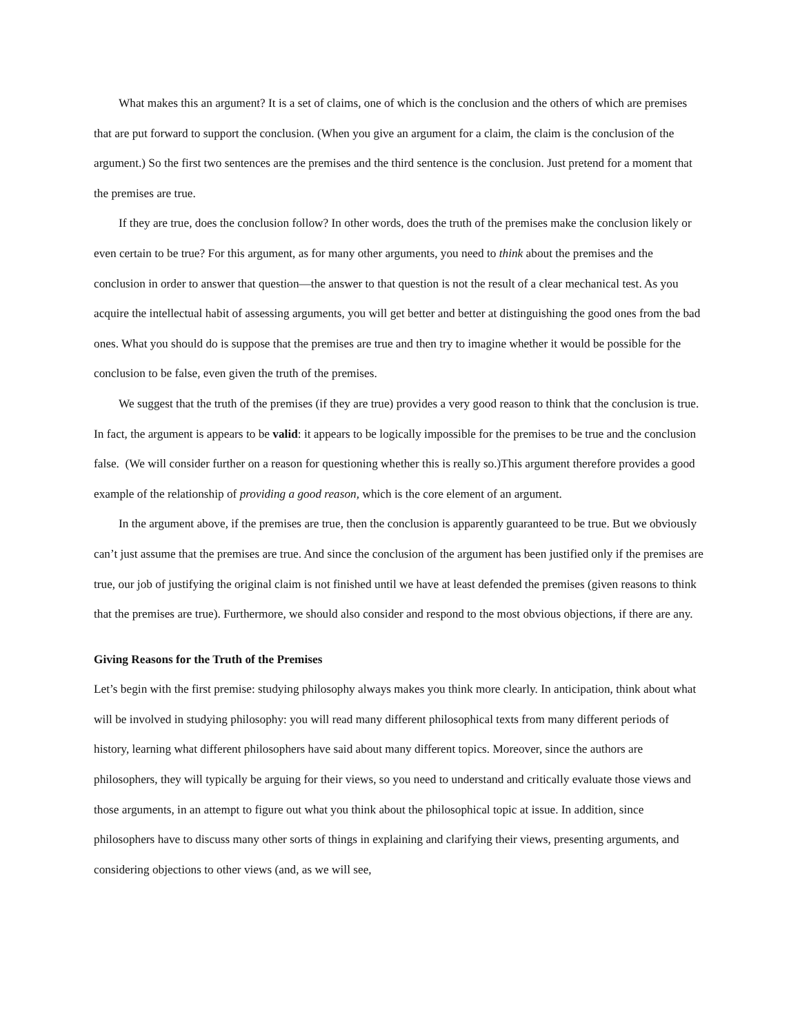What makes this an argument? It is a set of claims, one of which is the conclusion and the others of which are premises that are put forward to support the conclusion. (When you give an argument for a claim, the claim is the conclusion of the argument.) So the first two sentences are the premises and the third sentence is the conclusion. Just pretend for a moment that the premises are true.
If they are true, does the conclusion follow? In other words, does the truth of the premises make the conclusion likely or even certain to be true? For this argument, as for many other arguments, you need to think about the premises and the conclusion in order to answer that question—the answer to that question is not the result of a clear mechanical test. As you acquire the intellectual habit of assessing arguments, you will get better and better at distinguishing the good ones from the bad ones. What you should do is suppose that the premises are true and then try to imagine whether it would be possible for the conclusion to be false, even given the truth of the premises.
We suggest that the truth of the premises (if they are true) provides a very good reason to think that the conclusion is true. In fact, the argument is appears to be valid: it appears to be logically impossible for the premises to be true and the conclusion false. (We will consider further on a reason for questioning whether this is really so.)This argument therefore provides a good example of the relationship of providing a good reason, which is the core element of an argument.
In the argument above, if the premises are true, then the conclusion is apparently guaranteed to be true. But we obviously can’t just assume that the premises are true. And since the conclusion of the argument has been justified only if the premises are true, our job of justifying the original claim is not finished until we have at least defended the premises (given reasons to think that the premises are true). Furthermore, we should also consider and respond to the most obvious objections, if there are any.
Giving Reasons for the Truth of the Premises
Let’s begin with the first premise: studying philosophy always makes you think more clearly. In anticipation, think about what will be involved in studying philosophy: you will read many different philosophical texts from many different periods of history, learning what different philosophers have said about many different topics. Moreover, since the authors are philosophers, they will typically be arguing for their views, so you need to understand and critically evaluate those views and those arguments, in an attempt to figure out what you think about the philosophical topic at issue. In addition, since philosophers have to discuss many other sorts of things in explaining and clarifying their views, presenting arguments, and considering objections to other views (and, as we will see,